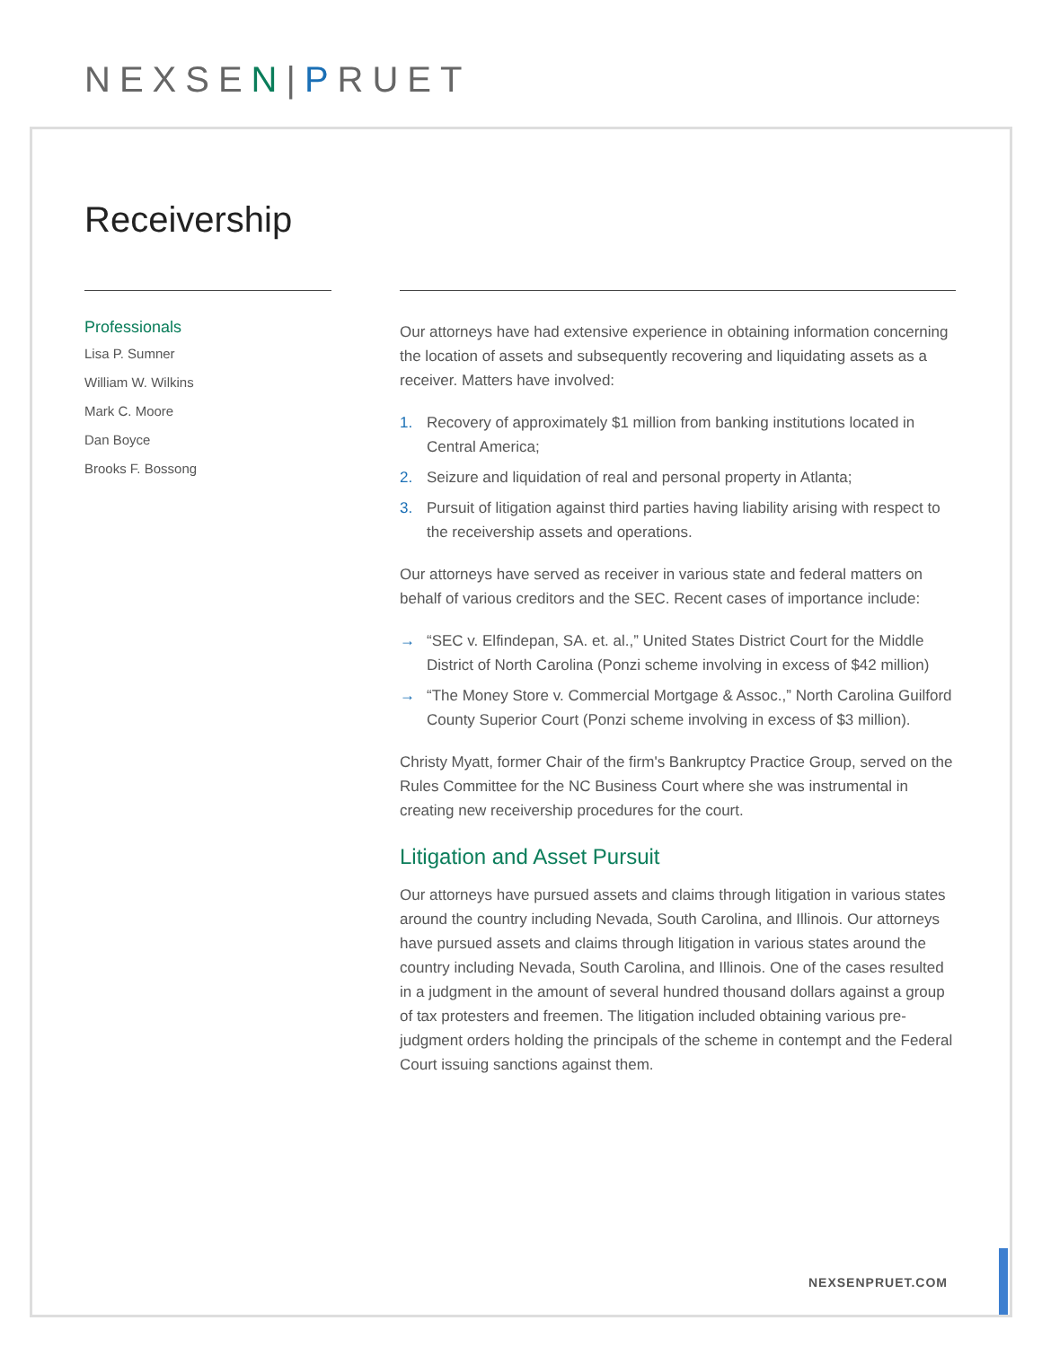NEXSEN|PRUET
Receivership
Professionals
Lisa P. Sumner
William W. Wilkins
Mark C. Moore
Dan Boyce
Brooks F. Bossong
Our attorneys have had extensive experience in obtaining information concerning the location of assets and subsequently recovering and liquidating assets as a receiver. Matters have involved:
1. Recovery of approximately $1 million from banking institutions located in Central America;
2. Seizure and liquidation of real and personal property in Atlanta;
3. Pursuit of litigation against third parties having liability arising with respect to the receivership assets and operations.
Our attorneys have served as receiver in various state and federal matters on behalf of various creditors and the SEC. Recent cases of importance include:
→ “SEC v. Elfindepan, SA. et. al.,” United States District Court for the Middle District of North Carolina (Ponzi scheme involving in excess of $42 million)
→ “The Money Store v. Commercial Mortgage & Assoc.,” North Carolina Guilford County Superior Court (Ponzi scheme involving in excess of $3 million).
Christy Myatt, former Chair of the firm's Bankruptcy Practice Group, served on the Rules Committee for the NC Business Court where she was instrumental in creating new receivership procedures for the court.
Litigation and Asset Pursuit
Our attorneys have pursued assets and claims through litigation in various states around the country including Nevada, South Carolina, and Illinois. Our attorneys have pursued assets and claims through litigation in various states around the country including Nevada, South Carolina, and Illinois. One of the cases resulted in a judgment in the amount of several hundred thousand dollars against a group of tax protesters and freemen. The litigation included obtaining various pre-judgment orders holding the principals of the scheme in contempt and the Federal Court issuing sanctions against them.
NEXSENPRUET.COM